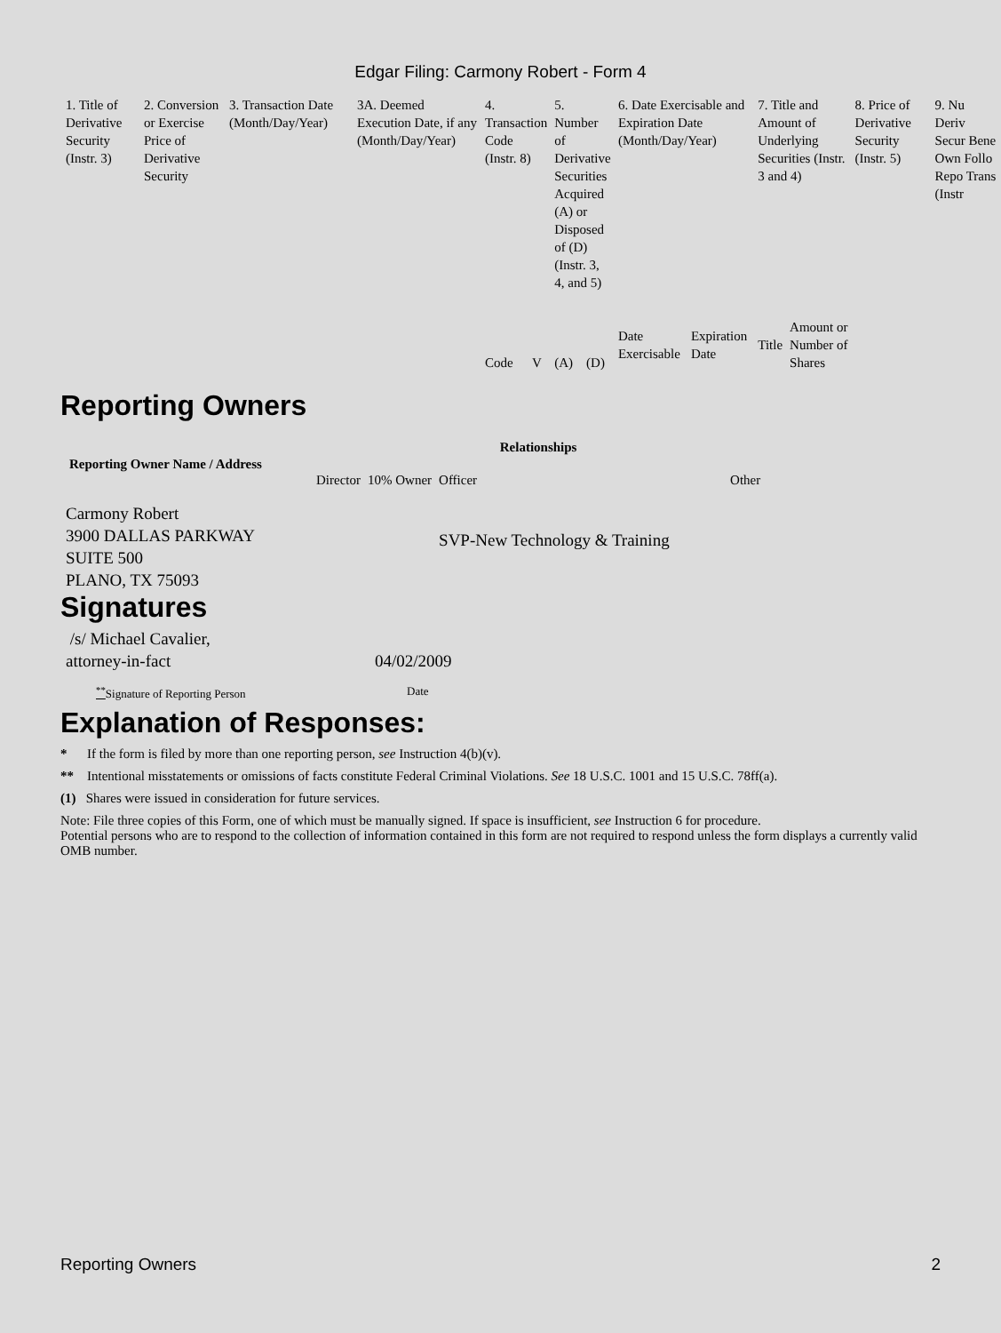Edgar Filing: Carmony Robert - Form 4
| 1. Title of Derivative Security (Instr. 3) | 2. Conversion or Exercise Price of Derivative Security | 3. Transaction Date (Month/Day/Year) | 3A. Deemed Execution Date, if any (Month/Day/Year) | 4. Transaction Code (Instr. 8) | | 5. Number of Derivative Securities Acquired (A) or Disposed of (D) (Instr. 3, 4, and 5) | | 6. Date Exercisable and Expiration Date (Month/Day/Year) | | 7. Title and Amount of Underlying Securities (Instr. 3 and 4) | | 8. Price of Derivative Security (Instr. 5) | 9. Nu Deriv Secur Bene Own Follo Repo Trans (Instr |
| --- | --- | --- | --- | --- | --- | --- | --- | --- | --- | --- | --- | --- | --- |
| | | | | | | | | Date Exercisable | Expiration Date | Title | Amount or Number of Shares | | |
| | | | | Code | V | (A) | (D) | | | | | | |
Reporting Owners
| Reporting Owner Name / Address | Relationships | | | |
| --- | --- | --- | --- | --- |
| | Director | 10% Owner | Officer | Other |
| Carmony Robert 3900 DALLAS PARKWAY SUITE 500 PLANO, TX 75093 | | | SVP-New Technology & Training | |
Signatures
| /s/ Michael Cavalier, attorney-in-fact | 04/02/2009 |
| <sup>**</sup> Signature of Reporting Person | Date |
Explanation of Responses:
* If the form is filed by more than one reporting person, see Instruction 4(b)(v).
** Intentional misstatements or omissions of facts constitute Federal Criminal Violations. See 18 U.S.C. 1001 and 15 U.S.C. 78ff(a).
(1) Shares were issued in consideration for future services.
Note: File three copies of this Form, one of which must be manually signed. If space is insufficient, see Instruction 6 for procedure.
Potential persons who are to respond to the collection of information contained in this form are not required to respond unless the form displays a currently valid OMB number.
Reporting Owners 2